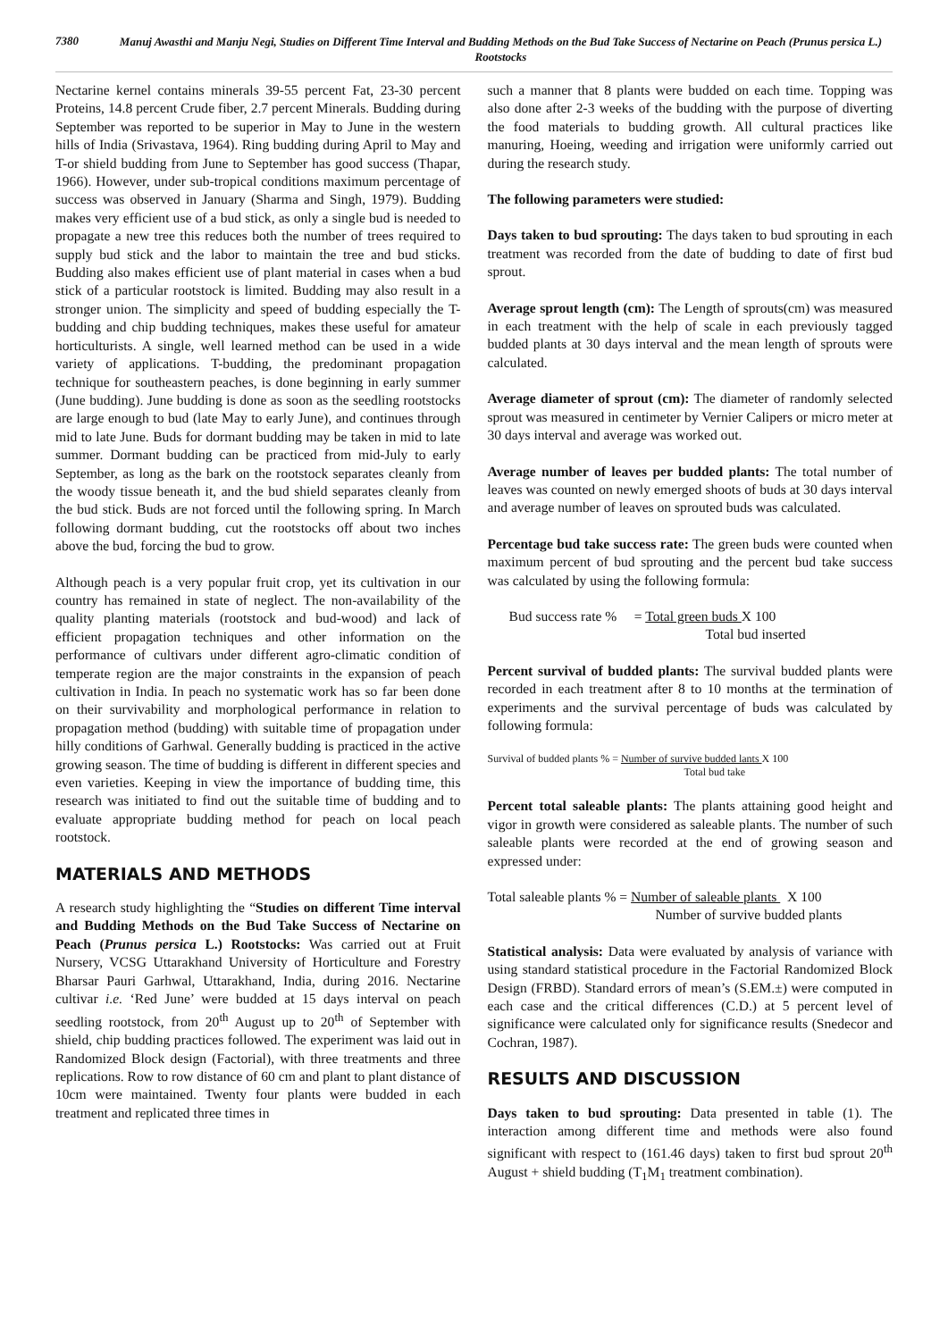7380
Manuj Awasthi and Manju Negi, Studies on Different Time Interval and Budding Methods on the Bud Take Success of Nectarine on Peach (Prunus persica L.) Rootstocks
Nectarine kernel contains minerals 39-55 percent Fat, 23-30 percent Proteins, 14.8 percent Crude fiber, 2.7 percent Minerals. Budding during September was reported to be superior in May to June in the western hills of India (Srivastava, 1964). Ring budding during April to May and T-or shield budding from June to September has good success (Thapar, 1966). However, under sub-tropical conditions maximum percentage of success was observed in January (Sharma and Singh, 1979). Budding makes very efficient use of a bud stick, as only a single bud is needed to propagate a new tree this reduces both the number of trees required to supply bud stick and the labor to maintain the tree and bud sticks. Budding also makes efficient use of plant material in cases when a bud stick of a particular rootstock is limited. Budding may also result in a stronger union. The simplicity and speed of budding especially the T-budding and chip budding techniques, makes these useful for amateur horticulturists. A single, well learned method can be used in a wide variety of applications. T-budding, the predominant propagation technique for southeastern peaches, is done beginning in early summer (June budding). June budding is done as soon as the seedling rootstocks are large enough to bud (late May to early June), and continues through mid to late June. Buds for dormant budding may be taken in mid to late summer. Dormant budding can be practiced from mid-July to early September, as long as the bark on the rootstock separates cleanly from the woody tissue beneath it, and the bud shield separates cleanly from the bud stick. Buds are not forced until the following spring. In March following dormant budding, cut the rootstocks off about two inches above the bud, forcing the bud to grow.
Although peach is a very popular fruit crop, yet its cultivation in our country has remained in state of neglect. The non-availability of the quality planting materials (rootstock and bud-wood) and lack of efficient propagation techniques and other information on the performance of cultivars under different agro-climatic condition of temperate region are the major constraints in the expansion of peach cultivation in India. In peach no systematic work has so far been done on their survivability and morphological performance in relation to propagation method (budding) with suitable time of propagation under hilly conditions of Garhwal. Generally budding is practiced in the active growing season. The time of budding is different in different species and even varieties. Keeping in view the importance of budding time, this research was initiated to find out the suitable time of budding and to evaluate appropriate budding method for peach on local peach rootstock.
MATERIALS AND METHODS
A research study highlighting the “Studies on different Time interval and Budding Methods on the Bud Take Success of Nectarine on Peach (Prunus persica L.) Rootstocks: Was carried out at Fruit Nursery, VCSG Uttarakhand University of Horticulture and Forestry Bharsar Pauri Garhwal, Uttarakhand, India, during 2016. Nectarine cultivar i.e. ‘Red June’ were budded at 15 days interval on peach seedling rootstock, from 20<sup>th</sup> August up to 20<sup>th</sup> of September with shield, chip budding practices followed. The experiment was laid out in Randomized Block design (Factorial), with three treatments and three replications. Row to row distance of 60 cm and plant to plant distance of 10cm were maintained. Twenty four plants were budded in each treatment and replicated three times in
such a manner that 8 plants were budded on each time. Topping was also done after 2-3 weeks of the budding with the purpose of diverting the food materials to budding growth. All cultural practices like manuring, Hoeing, weeding and irrigation were uniformly carried out during the research study.
The following parameters were studied:
Days taken to bud sprouting: The days taken to bud sprouting in each treatment was recorded from the date of budding to date of first bud sprout.
Average sprout length (cm): The Length of sprouts(cm) was measured in each treatment with the help of scale in each previously tagged budded plants at 30 days interval and the mean length of sprouts were calculated.
Average diameter of sprout (cm): The diameter of randomly selected sprout was measured in centimeter by Vernier Calipers or micro meter at 30 days interval and average was worked out.
Average number of leaves per budded plants: The total number of leaves was counted on newly emerged shoots of buds at 30 days interval and average number of leaves on sprouted buds was calculated.
Percentage bud take success rate: The green buds were counted when maximum percent of bud sprouting and the percent bud take success was calculated by using the following formula:
Bud success rate % = Total green buds X 100
Total bud inserted
Percent survival of budded plants: The survival budded plants were recorded in each treatment after 8 to 10 months at the termination of experiments and the survival percentage of buds was calculated by following formula:
Survival of budded plants % = Number of survive budded lants X 100
Total bud take
Percent total saleable plants: The plants attaining good height and vigor in growth were considered as saleable plants. The number of such saleable plants were recorded at the end of growing season and expressed under:
Total saleable plants % = Number of saleable plants X 100
Number of survive budded plants
Statistical analysis: Data were evaluated by analysis of variance with using standard statistical procedure in the Factorial Randomized Block Design (FRBD). Standard errors of mean’s (S.EM.±) were computed in each case and the critical differences (C.D.) at 5 percent level of significance were calculated only for significance results (Snedecor and Cochran, 1987).
RESULTS AND DISCUSSION
Days taken to bud sprouting: Data presented in table (1). The interaction among different time and methods were also found significant with respect to (161.46 days) taken to first bud sprout 20<sup>th</sup> August + shield budding (T<sub>1</sub>M<sub>1</sub> treatment combination).